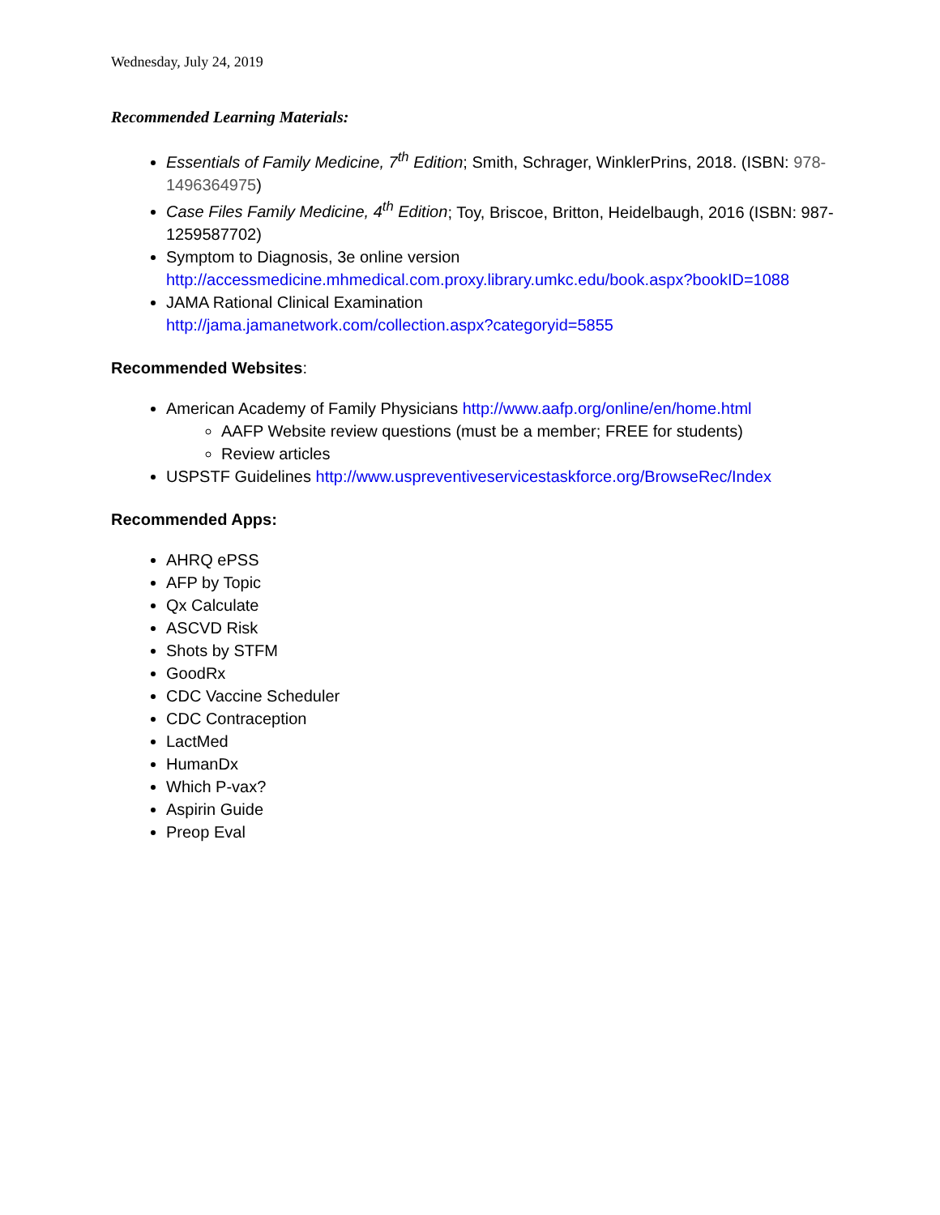Wednesday, July 24, 2019
Recommended Learning Materials:
Essentials of Family Medicine, 7<sup>th</sup> Edition; Smith, Schrager, WinklerPrins, 2018. (ISBN: 978-1496364975)
Case Files Family Medicine, 4<sup>th</sup> Edition; Toy, Briscoe, Britton, Heidelbaugh, 2016 (ISBN: 987-1259587702)
Symptom to Diagnosis, 3e online version
http://accessmedicine.mhmedical.com.proxy.library.umkc.edu/book.aspx?bookID=1088
JAMA Rational Clinical Examination
http://jama.jamanetwork.com/collection.aspx?categoryid=5855
Recommended Websites:
American Academy of Family Physicians http://www.aafp.org/online/en/home.html
AAFP Website review questions (must be a member; FREE for students)
Review articles
USPSTF Guidelines http://www.uspreventiveservicestaskforce.org/BrowseRec/Index
Recommended Apps:
AHRQ ePSS
AFP by Topic
Qx Calculate
ASCVD Risk
Shots by STFM
GoodRx
CDC Vaccine Scheduler
CDC Contraception
LactMed
HumanDx
Which P-vax?
Aspirin Guide
Preop Eval